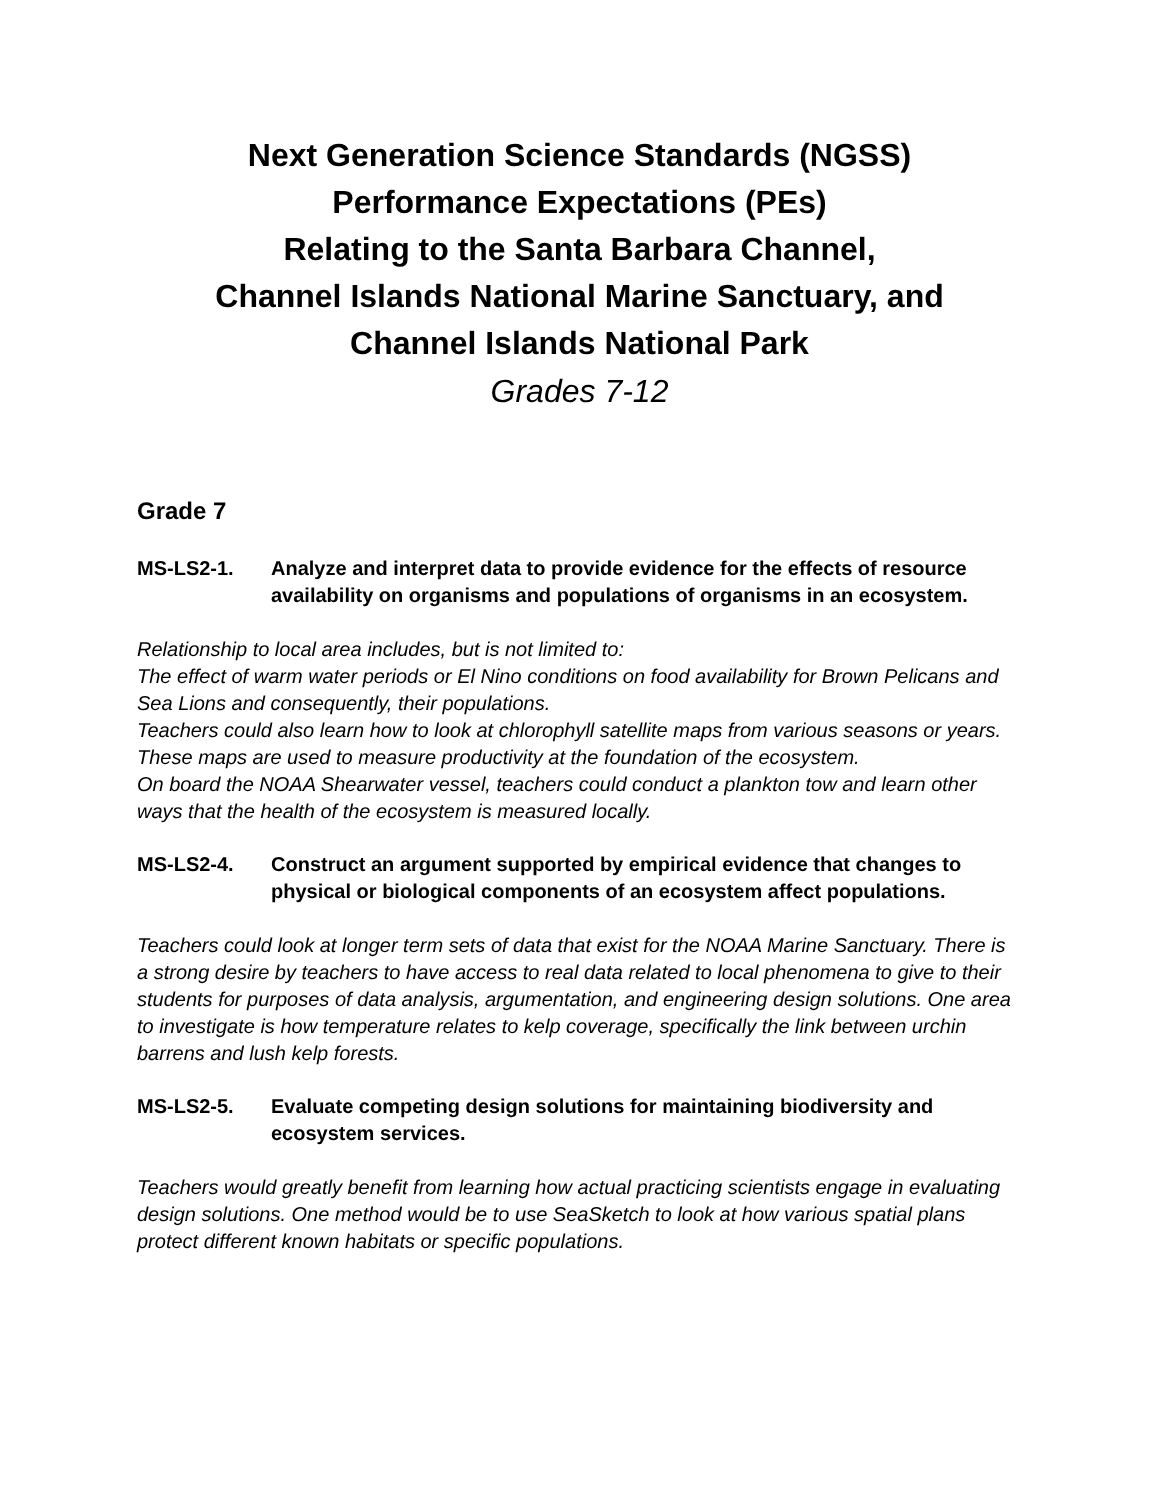Next Generation Science Standards (NGSS)
Performance Expectations (PEs)
Relating to the Santa Barbara Channel,
Channel Islands National Marine Sanctuary, and
Channel Islands National Park
Grades 7-12
Grade 7
MS-LS2-1. Analyze and interpret data to provide evidence for the effects of resource availability on organisms and populations of organisms in an ecosystem.
Relationship to local area includes, but is not limited to:
The effect of warm water periods or El Nino conditions on food availability for Brown Pelicans and Sea Lions and consequently, their populations.
Teachers could also learn how to look at chlorophyll satellite maps from various seasons or years. These maps are used to measure productivity at the foundation of the ecosystem.
On board the NOAA Shearwater vessel, teachers could conduct a plankton tow and learn other ways that the health of the ecosystem is measured locally.
MS-LS2-4. Construct an argument supported by empirical evidence that changes to physical or biological components of an ecosystem affect populations.
Teachers could look at longer term sets of data that exist for the NOAA Marine Sanctuary. There is a strong desire by teachers to have access to real data related to local phenomena to give to their students for purposes of data analysis, argumentation, and engineering design solutions. One area to investigate is how temperature relates to kelp coverage, specifically the link between urchin barrens and lush kelp forests.
MS-LS2-5. Evaluate competing design solutions for maintaining biodiversity and ecosystem services.
Teachers would greatly benefit from learning how actual practicing scientists engage in evaluating design solutions. One method would be to use SeaSketch to look at how various spatial plans protect different known habitats or specific populations.